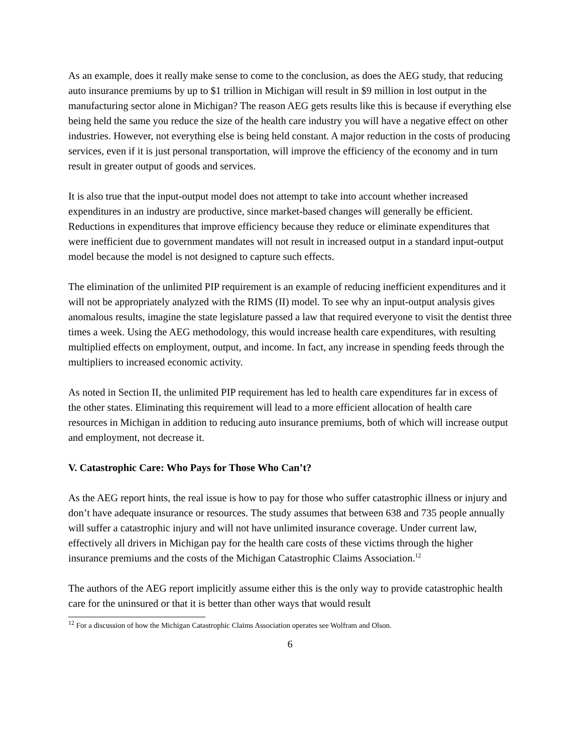As an example, does it really make sense to come to the conclusion, as does the AEG study, that reducing auto insurance premiums by up to $1 trillion in Michigan will result in $9 million in lost output in the manufacturing sector alone in Michigan? The reason AEG gets results like this is because if everything else being held the same you reduce the size of the health care industry you will have a negative effect on other industries. However, not everything else is being held constant. A major reduction in the costs of producing services, even if it is just personal transportation, will improve the efficiency of the economy and in turn result in greater output of goods and services.
It is also true that the input-output model does not attempt to take into account whether increased expenditures in an industry are productive, since market-based changes will generally be efficient. Reductions in expenditures that improve efficiency because they reduce or eliminate expenditures that were inefficient due to government mandates will not result in increased output in a standard input-output model because the model is not designed to capture such effects.
The elimination of the unlimited PIP requirement is an example of reducing inefficient expenditures and it will not be appropriately analyzed with the RIMS (II) model. To see why an input-output analysis gives anomalous results, imagine the state legislature passed a law that required everyone to visit the dentist three times a week. Using the AEG methodology, this would increase health care expenditures, with resulting multiplied effects on employment, output, and income. In fact, any increase in spending feeds through the multipliers to increased economic activity.
As noted in Section II, the unlimited PIP requirement has led to health care expenditures far in excess of the other states. Eliminating this requirement will lead to a more efficient allocation of health care resources in Michigan in addition to reducing auto insurance premiums, both of which will increase output and employment, not decrease it.
V. Catastrophic Care: Who Pays for Those Who Can’t?
As the AEG report hints, the real issue is how to pay for those who suffer catastrophic illness or injury and don’t have adequate insurance or resources. The study assumes that between 638 and 735 people annually will suffer a catastrophic injury and will not have unlimited insurance coverage. Under current law, effectively all drivers in Michigan pay for the health care costs of these victims through the higher insurance premiums and the costs of the Michigan Catastrophic Claims Association.<sup>12</sup>
The authors of the AEG report implicitly assume either this is the only way to provide catastrophic health care for the uninsured or that it is better than other ways that would result
<sup>12</sup> For a discussion of how the Michigan Catastrophic Claims Association operates see Wolfram and Olson.
6